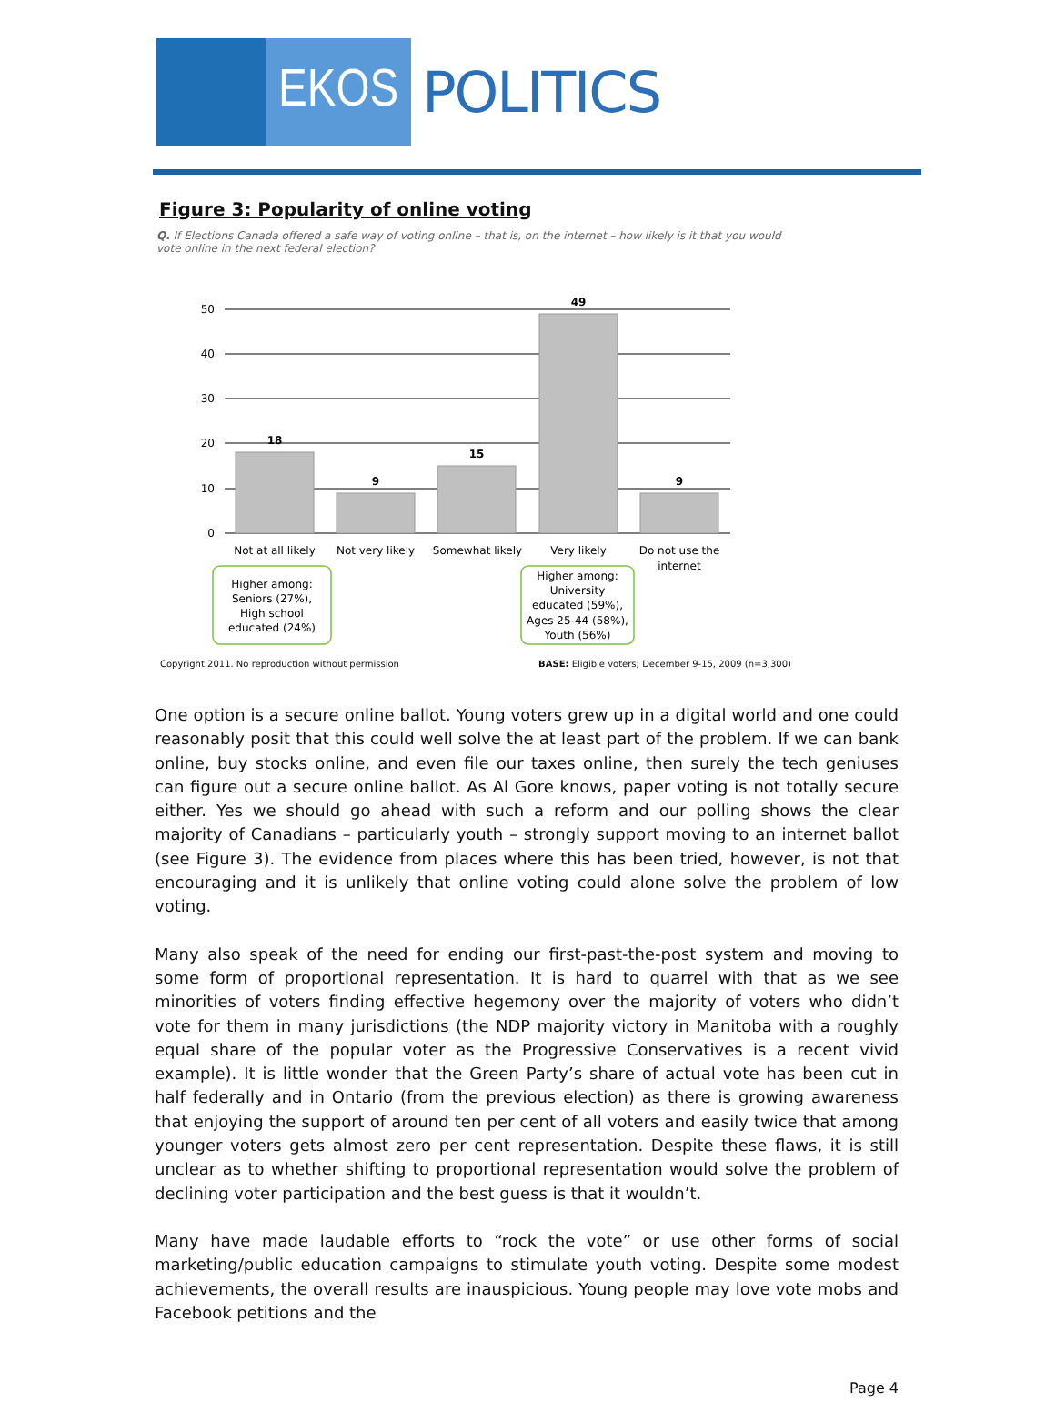EKOS
POLITICS
Figure 3: Popularity of online voting
Q. If Elections Canada offered a safe way of voting online – that is, on the internet – how likely is it that you would vote online in the next federal election?
50
40
30
20
10
0
18
9
15
49
9
Not at all likely
Not very likely
Somewhat likely
Very likely
Do not use the
internet
Higher among:
Seniors (27%),
High school
educated (24%)
Higher among:
University
educated (59%),
Ages 25-44 (58%),
Youth (56%)
Copyright 2011. No reproduction without permission BASE: Eligible voters; December 9-15, 2009 (n=3,300)
One option is a secure online ballot. Young voters grew up in a digital world and one could reasonably posit that this could well solve the at least part of the problem. If we can bank online, buy stocks online, and even file our taxes online, then surely the tech geniuses can figure out a secure online ballot. As Al Gore knows, paper voting is not totally secure either. Yes we should go ahead with such a reform and our polling shows the clear majority of Canadians – particularly youth – strongly support moving to an internet ballot (see Figure 3). The evidence from places where this has been tried, however, is not that encouraging and it is unlikely that online voting could alone solve the problem of low voting.
Many also speak of the need for ending our first-past-the-post system and moving to some form of proportional representation. It is hard to quarrel with that as we see minorities of voters finding effective hegemony over the majority of voters who didn’t vote for them in many jurisdictions (the NDP majority victory in Manitoba with a roughly equal share of the popular voter as the Progressive Conservatives is a recent vivid example). It is little wonder that the Green Party’s share of actual vote has been cut in half federally and in Ontario (from the previous election) as there is growing awareness that enjoying the support of around ten per cent of all voters and easily twice that among younger voters gets almost zero per cent representation. Despite these flaws, it is still unclear as to whether shifting to proportional representation would solve the problem of declining voter participation and the best guess is that it wouldn’t.
Many have made laudable efforts to “rock the vote” or use other forms of social marketing/public education campaigns to stimulate youth voting. Despite some modest achievements, the overall results are inauspicious. Young people may love vote mobs and Facebook petitions and the
Page 4